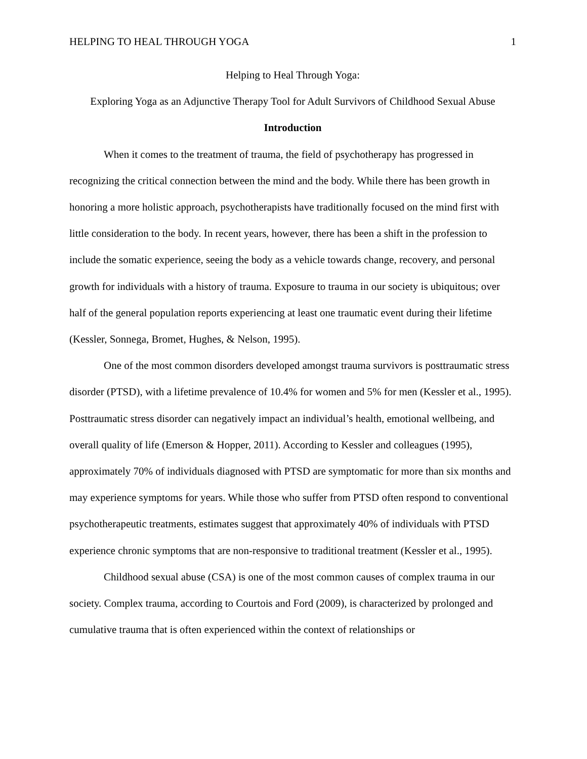HELPING TO HEAL THROUGH YOGA 1
Helping to Heal Through Yoga:
Exploring Yoga as an Adjunctive Therapy Tool for Adult Survivors of Childhood Sexual Abuse
Introduction
When it comes to the treatment of trauma, the field of psychotherapy has progressed in recognizing the critical connection between the mind and the body. While there has been growth in honoring a more holistic approach, psychotherapists have traditionally focused on the mind first with little consideration to the body. In recent years, however, there has been a shift in the profession to include the somatic experience, seeing the body as a vehicle towards change, recovery, and personal growth for individuals with a history of trauma. Exposure to trauma in our society is ubiquitous; over half of the general population reports experiencing at least one traumatic event during their lifetime (Kessler, Sonnega, Bromet, Hughes, & Nelson, 1995).
One of the most common disorders developed amongst trauma survivors is posttraumatic stress disorder (PTSD), with a lifetime prevalence of 10.4% for women and 5% for men (Kessler et al., 1995). Posttraumatic stress disorder can negatively impact an individual’s health, emotional wellbeing, and overall quality of life (Emerson & Hopper, 2011). According to Kessler and colleagues (1995), approximately 70% of individuals diagnosed with PTSD are symptomatic for more than six months and may experience symptoms for years. While those who suffer from PTSD often respond to conventional psychotherapeutic treatments, estimates suggest that approximately 40% of individuals with PTSD experience chronic symptoms that are non-responsive to traditional treatment (Kessler et al., 1995).
Childhood sexual abuse (CSA) is one of the most common causes of complex trauma in our society. Complex trauma, according to Courtois and Ford (2009), is characterized by prolonged and cumulative trauma that is often experienced within the context of relationships or